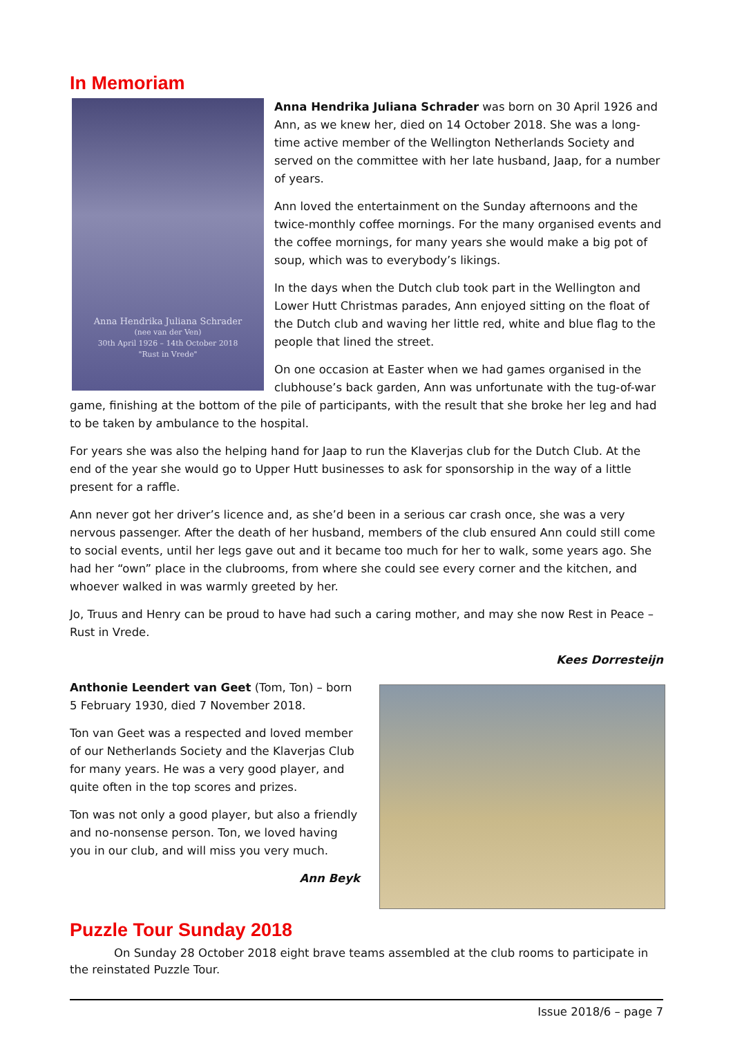In Memoriam
Anna Hendrika Juliana Schrader
(nee van der Ven)
30th April 1926 – 14th October 2018
"Rust in Vrede"
Anna Hendrika Juliana Schrader was born on 30 April 1926 and Ann, as we knew her, died on 14 October 2018. She was a long-time active member of the Wellington Netherlands Society and served on the committee with her late husband, Jaap, for a number of years.
Ann loved the entertainment on the Sunday afternoons and the twice-monthly coffee mornings. For the many organised events and the coffee mornings, for many years she would make a big pot of soup, which was to everybody’s likings.
In the days when the Dutch club took part in the Wellington and Lower Hutt Christmas parades, Ann enjoyed sitting on the float of the Dutch club and waving her little red, white and blue flag to the people that lined the street.
On one occasion at Easter when we had games organised in the clubhouse’s back garden, Ann was unfortunate with the tug-of-war game, finishing at the bottom of the pile of participants, with the result that she broke her leg and had to be taken by ambulance to the hospital.
For years she was also the helping hand for Jaap to run the Klaverjas club for the Dutch Club. At the end of the year she would go to Upper Hutt businesses to ask for sponsorship in the way of a little present for a raffle.
Ann never got her driver’s licence and, as she’d been in a serious car crash once, she was a very nervous passenger. After the death of her husband, members of the club ensured Ann could still come to social events, until her legs gave out and it became too much for her to walk, some years ago. She had her “own” place in the clubrooms, from where she could see every corner and the kitchen, and whoever walked in was warmly greeted by her.
Jo, Truus and Henry can be proud to have had such a caring mother, and may she now Rest in Peace – Rust in Vrede.
Kees Dorresteijn
Anthonie Leendert van Geet (Tom, Ton) – born 5 February 1930, died 7 November 2018.
Ton van Geet was a respected and loved member of our Netherlands Society and the Klaverjas Club for many years. He was a very good player, and quite often in the top scores and prizes.
Ton was not only a good player, but also a friendly and no-nonsense person. Ton, we loved having you in our club, and will miss you very much.
Ann Beyk
Puzzle Tour Sunday 2018
On Sunday 28 October 2018 eight brave teams assembled at the club rooms to participate in the reinstated Puzzle Tour.
Issue 2018/6 – page 7